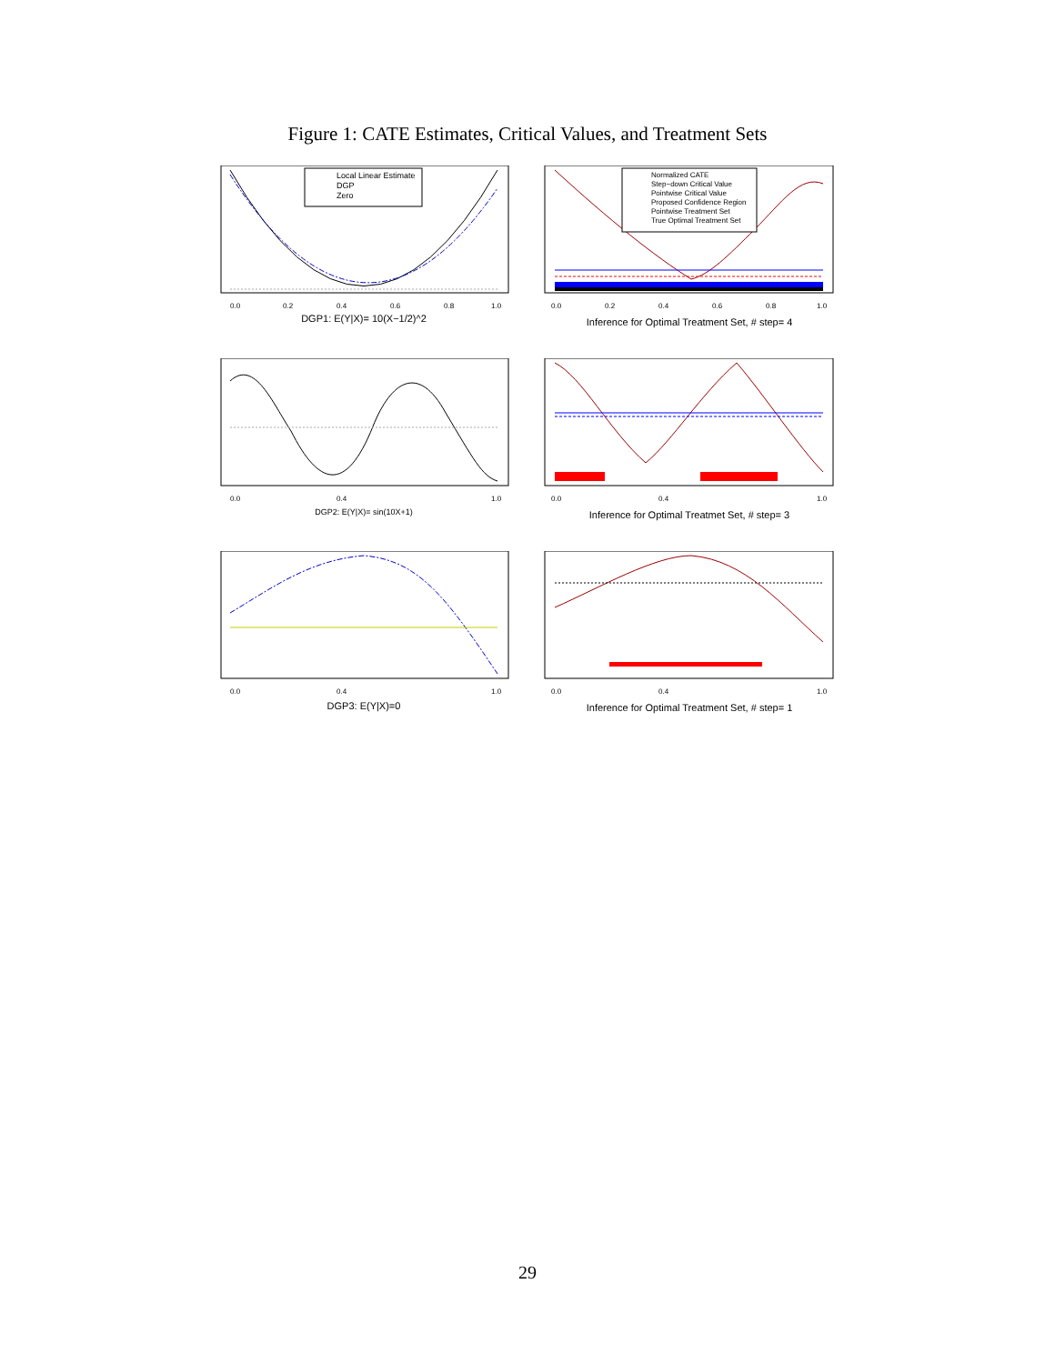Figure 1: CATE Estimates, Critical Values, and Treatment Sets
Local Linear Estimate
DGP
Zero
0.0
0.2
0.4
0.6
0.8
1.0
DGP1: E(Y|X)= 10(X−1/2)^2
Normalized CATE
Step−down Critical Value
Pointwise Critical Value
Proposed Confidence Region
Pointwise Treatment Set
True Optimal Treatment Set
0.0
0.2
0.4
0.6
0.8
1.0
Inference for Optimal Treatment Set, # step= 4
0.0
0.4
1.0
DGP2: E(Y|X)= sin(10X+1)
0.0
0.4
1.0
Inference for Optimal Treatmet Set, # step= 3
0.0
0.4
1.0
DGP3: E(Y|X)=0
0.0
0.4
1.0
Inference for Optimal Treatment Set, # step= 1
29